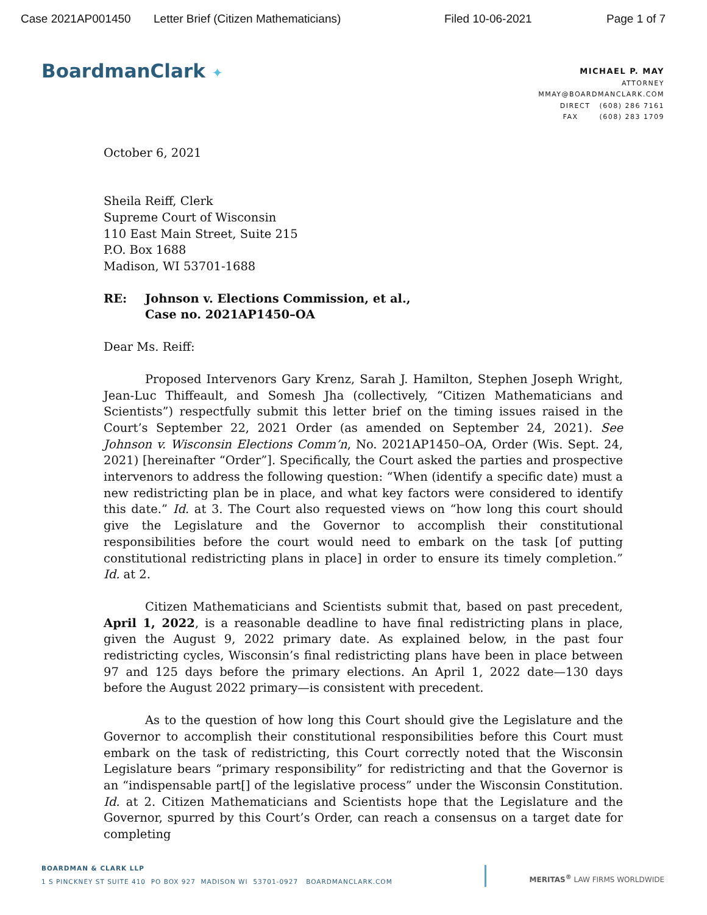Case 2021AP001450 Letter Brief (Citizen Mathematicians) Filed 10-06-2021 Page 1 of 7
BoardmanClark ✦
MICHAEL P. MAY
ATTORNEY
MMAY@BOARDMANCLARK.COM
DIRECT (608) 286 7161
FAX (608) 283 1709
October 6, 2021
Sheila Reiff, Clerk
Supreme Court of Wisconsin
110 East Main Street, Suite 215
P.O. Box 1688
Madison, WI 53701-1688
RE: Johnson v. Elections Commission, et al.,
Case no. 2021AP1450–OA
Dear Ms. Reiff:
Proposed Intervenors Gary Krenz, Sarah J. Hamilton, Stephen Joseph Wright, Jean-Luc Thiffeault, and Somesh Jha (collectively, “Citizen Mathematicians and Scientists”) respectfully submit this letter brief on the timing issues raised in the Court’s September 22, 2021 Order (as amended on September 24, 2021). See Johnson v. Wisconsin Elections Comm’n, No. 2021AP1450–OA, Order (Wis. Sept. 24, 2021) [hereinafter “Order”]. Specifically, the Court asked the parties and prospective intervenors to address the following question: “When (identify a specific date) must a new redistricting plan be in place, and what key factors were considered to identify this date.” Id. at 3. The Court also requested views on “how long this court should give the Legislature and the Governor to accomplish their constitutional responsibilities before the court would need to embark on the task [of putting constitutional redistricting plans in place] in order to ensure its timely completion.” Id. at 2.
Citizen Mathematicians and Scientists submit that, based on past precedent, April 1, 2022, is a reasonable deadline to have final redistricting plans in place, given the August 9, 2022 primary date. As explained below, in the past four redistricting cycles, Wisconsin’s final redistricting plans have been in place between 97 and 125 days before the primary elections. An April 1, 2022 date—130 days before the August 2022 primary—is consistent with precedent.
As to the question of how long this Court should give the Legislature and the Governor to accomplish their constitutional responsibilities before this Court must embark on the task of redistricting, this Court correctly noted that the Wisconsin Legislature bears “primary responsibility” for redistricting and that the Governor is an “indispensable part[] of the legislative process” under the Wisconsin Constitution. Id. at 2. Citizen Mathematicians and Scientists hope that the Legislature and the Governor, spurred by this Court’s Order, can reach a consensus on a target date for completing
BOARDMAN & CLARK LLP
1 S PINCKNEY ST SUITE 410 PO BOX 927 MADISON WI 53701-0927 BOARDMANCLARK.COM
MERITAS<sup>®</sup> LAW FIRMS WORLDWIDE